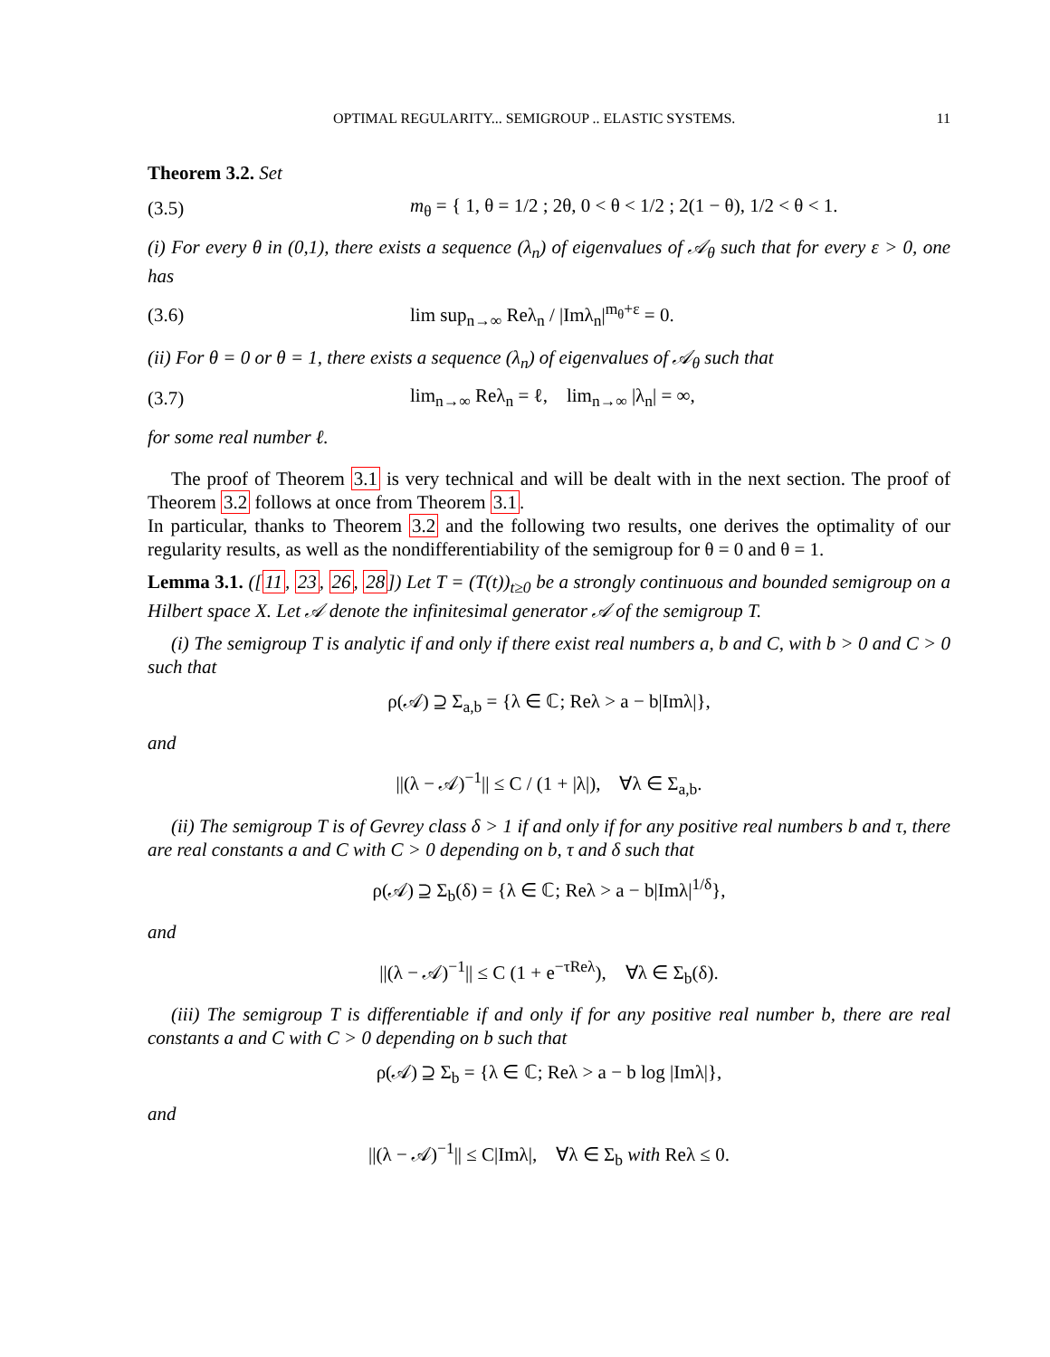OPTIMAL REGULARITY... SEMIGROUP .. ELASTIC SYSTEMS. 11
Theorem 3.2. Set
(3.5) m<sub>θ</sub> = { 1, θ = 1/2 ; 2θ, 0 < θ < 1/2 ; 2(1 − θ), 1/2 < θ < 1.
(i) For every θ in (0,1), there exists a sequence (λ<sub>n</sub>) of eigenvalues of 𝒜<sub>θ</sub> such that for every ε > 0, one has
(3.6) lim sup<sub>n→∞</sub> Reλ<sub>n</sub> / |Imλ<sub>n</sub>|<sup>m<sub>θ</sub>+ε</sup> = 0.
(ii) For θ = 0 or θ = 1, there exists a sequence (λ<sub>n</sub>) of eigenvalues of 𝒜<sub>θ</sub> such that
(3.7) lim<sub>n→∞</sub> Reλ<sub>n</sub> = ℓ, lim<sub>n→∞</sub> |λ<sub>n</sub>| = ∞,
for some real number ℓ.
The proof of Theorem 3.1 is very technical and will be dealt with in the next section. The proof of Theorem 3.2 follows at once from Theorem 3.1.
In particular, thanks to Theorem 3.2 and the following two results, one derives the optimality of our regularity results, as well as the nondifferentiability of the semigroup for θ = 0 and θ = 1.
Lemma 3.1. ([11, 23, 26, 28]) Let T = (T(t))<sub>t≥0</sub> be a strongly continuous and bounded semigroup on a Hilbert space X. Let 𝒜 denote the infinitesimal generator 𝒜 of the semigroup T.
(i) The semigroup T is analytic if and only if there exist real numbers a, b and C, with b > 0 and C > 0 such that
ρ(𝒜) ⊇ Σ<sub>a,b</sub> = {λ ∈ ℂ; Reλ > a − b|Imλ|},
and
||(λ − 𝒜)<sup>−1</sup>|| ≤ C / (1 + |λ|), ∀λ ∈ Σ<sub>a,b</sub>.
(ii) The semigroup T is of Gevrey class δ > 1 if and only if for any positive real numbers b and τ, there are real constants a and C with C > 0 depending on b, τ and δ such that
ρ(𝒜) ⊇ Σ<sub>b</sub>(δ) = {λ ∈ ℂ; Reλ > a − b|Imλ|<sup>1/δ</sup>},
and
||(λ − 𝒜)<sup>−1</sup>|| ≤ C (1 + e<sup>−τReλ</sup>), ∀λ ∈ Σ<sub>b</sub>(δ).
(iii) The semigroup T is differentiable if and only if for any positive real number b, there are real constants a and C with C > 0 depending on b such that
ρ(𝒜) ⊇ Σ<sub>b</sub> = {λ ∈ ℂ; Reλ > a − b log |Imλ|},
and
||(λ − 𝒜)<sup>−1</sup>|| ≤ C|Imλ|, ∀λ ∈ Σ<sub>b</sub> with Reλ ≤ 0.